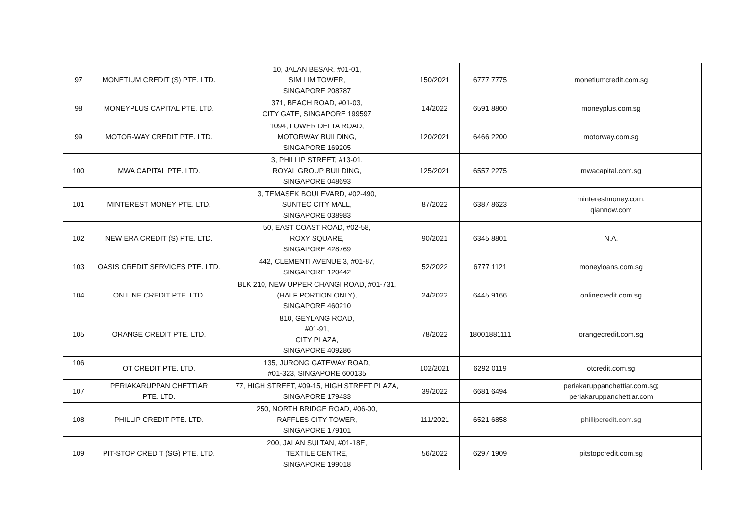| 97 | MONETIUM CREDIT (S) PTE. LTD. | 10, JALAN BESAR, #01-01, SIM LIM TOWER, SINGAPORE 208787 | 150/2021 | 6777 7775 | monetiumcredit.com.sg |
| 98 | MONEYPLUS CAPITAL PTE. LTD. | 371, BEACH ROAD, #01-03, CITY GATE, SINGAPORE 199597 | 14/2022 | 6591 8860 | moneyplus.com.sg |
| 99 | MOTOR-WAY CREDIT PTE. LTD. | 1094, LOWER DELTA ROAD, MOTORWAY BUILDING, SINGAPORE 169205 | 120/2021 | 6466 2200 | motorway.com.sg |
| 100 | MWA CAPITAL PTE. LTD. | 3, PHILLIP STREET, #13-01, ROYAL GROUP BUILDING, SINGAPORE 048693 | 125/2021 | 6557 2275 | mwacapital.com.sg |
| 101 | MINTEREST MONEY PTE. LTD. | 3, TEMASEK BOULEVARD, #02-490, SUNTEC CITY MALL, SINGAPORE 038983 | 87/2022 | 6387 8623 | minterestmoney.com; qiannow.com |
| 102 | NEW ERA CREDIT (S) PTE. LTD. | 50, EAST COAST ROAD, #02-58, ROXY SQUARE, SINGAPORE 428769 | 90/2021 | 6345 8801 | N.A. |
| 103 | OASIS CREDIT SERVICES PTE. LTD. | 442, CLEMENTI AVENUE 3, #01-87, SINGAPORE 120442 | 52/2022 | 6777 1121 | moneyloans.com.sg |
| 104 | ON LINE CREDIT PTE. LTD. | BLK 210, NEW UPPER CHANGI ROAD, #01-731, (HALF PORTION ONLY), SINGAPORE 460210 | 24/2022 | 6445 9166 | onlinecredit.com.sg |
| 105 | ORANGE CREDIT PTE. LTD. | 810, GEYLANG ROAD, #01-91, CITY PLAZA, SINGAPORE 409286 | 78/2022 | 18001881111 | orangecredit.com.sg |
| 106 | OT CREDIT PTE. LTD. | 135, JURONG GATEWAY ROAD, #01-323, SINGAPORE 600135 | 102/2021 | 6292 0119 | otcredit.com.sg |
| 107 | PERIAKARUPPAN CHETTIAR PTE. LTD. | 77, HIGH STREET, #09-15, HIGH STREET PLAZA, SINGAPORE 179433 | 39/2022 | 6681 6494 | periakaruppanchettiar.com.sg; periakaruppanchettiar.com |
| 108 | PHILLIP CREDIT PTE. LTD. | 250, NORTH BRIDGE ROAD, #06-00, RAFFLES CITY TOWER, SINGAPORE 179101 | 111/2021 | 6521 6858 | phillipcredit.com.sg |
| 109 | PIT-STOP CREDIT (SG) PTE. LTD. | 200, JALAN SULTAN, #01-18E, TEXTILE CENTRE, SINGAPORE 199018 | 56/2022 | 6297 1909 | pitstopcredit.com.sg |